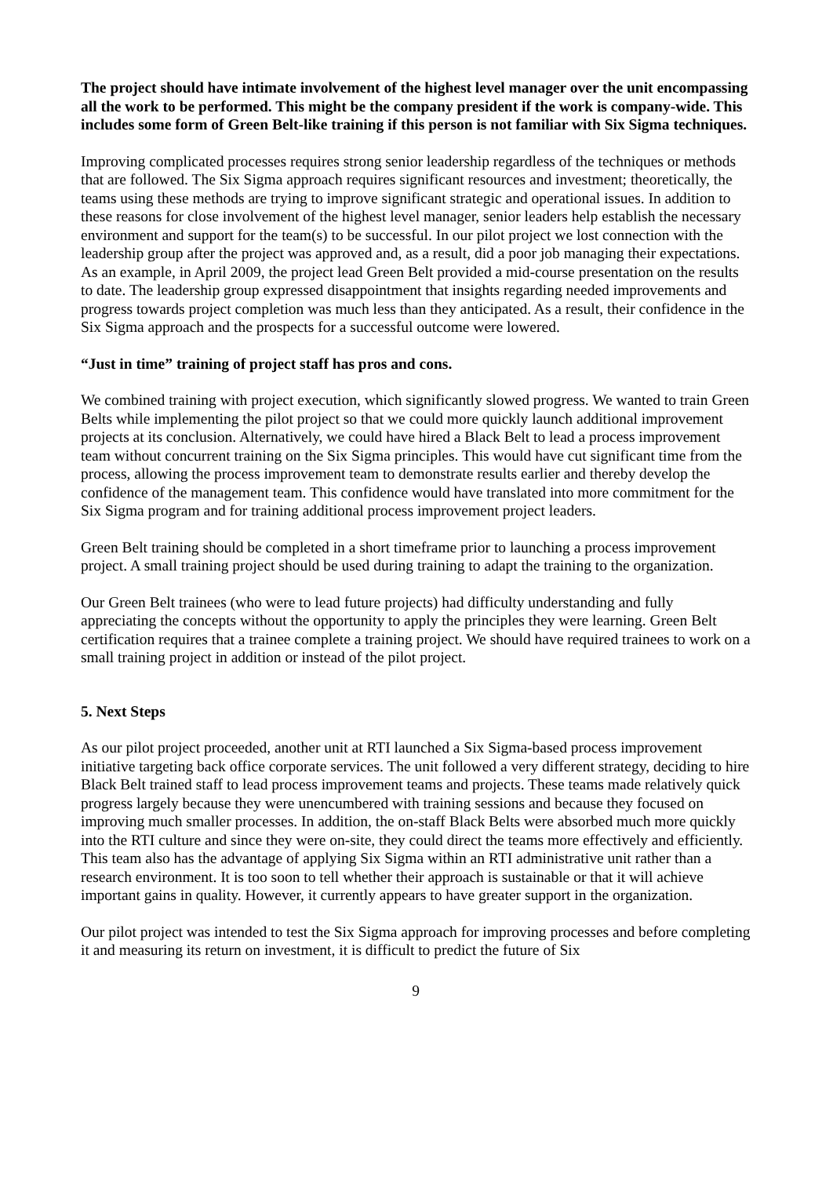The project should have intimate involvement of the highest level manager over the unit encompassing all the work to be performed. This might be the company president if the work is company-wide. This includes some form of Green Belt-like training if this person is not familiar with Six Sigma techniques.
Improving complicated processes requires strong senior leadership regardless of the techniques or methods that are followed. The Six Sigma approach requires significant resources and investment; theoretically, the teams using these methods are trying to improve significant strategic and operational issues. In addition to these reasons for close involvement of the highest level manager, senior leaders help establish the necessary environment and support for the team(s) to be successful. In our pilot project we lost connection with the leadership group after the project was approved and, as a result, did a poor job managing their expectations. As an example, in April 2009, the project lead Green Belt provided a mid-course presentation on the results to date. The leadership group expressed disappointment that insights regarding needed improvements and progress towards project completion was much less than they anticipated. As a result, their confidence in the Six Sigma approach and the prospects for a successful outcome were lowered.
“Just in time” training of project staff has pros and cons.
We combined training with project execution, which significantly slowed progress. We wanted to train Green Belts while implementing the pilot project so that we could more quickly launch additional improvement projects at its conclusion. Alternatively, we could have hired a Black Belt to lead a process improvement team without concurrent training on the Six Sigma principles. This would have cut significant time from the process, allowing the process improvement team to demonstrate results earlier and thereby develop the confidence of the management team. This confidence would have translated into more commitment for the Six Sigma program and for training additional process improvement project leaders.
Green Belt training should be completed in a short timeframe prior to launching a process improvement project. A small training project should be used during training to adapt the training to the organization.
Our Green Belt trainees (who were to lead future projects) had difficulty understanding and fully appreciating the concepts without the opportunity to apply the principles they were learning. Green Belt certification requires that a trainee complete a training project. We should have required trainees to work on a small training project in addition or instead of the pilot project.
5. Next Steps
As our pilot project proceeded, another unit at RTI launched a Six Sigma-based process improvement initiative targeting back office corporate services. The unit followed a very different strategy, deciding to hire Black Belt trained staff to lead process improvement teams and projects. These teams made relatively quick progress largely because they were unencumbered with training sessions and because they focused on improving much smaller processes. In addition, the on-staff Black Belts were absorbed much more quickly into the RTI culture and since they were on-site, they could direct the teams more effectively and efficiently. This team also has the advantage of applying Six Sigma within an RTI administrative unit rather than a research environment. It is too soon to tell whether their approach is sustainable or that it will achieve important gains in quality. However, it currently appears to have greater support in the organization.
Our pilot project was intended to test the Six Sigma approach for improving processes and before completing it and measuring its return on investment, it is difficult to predict the future of Six
9